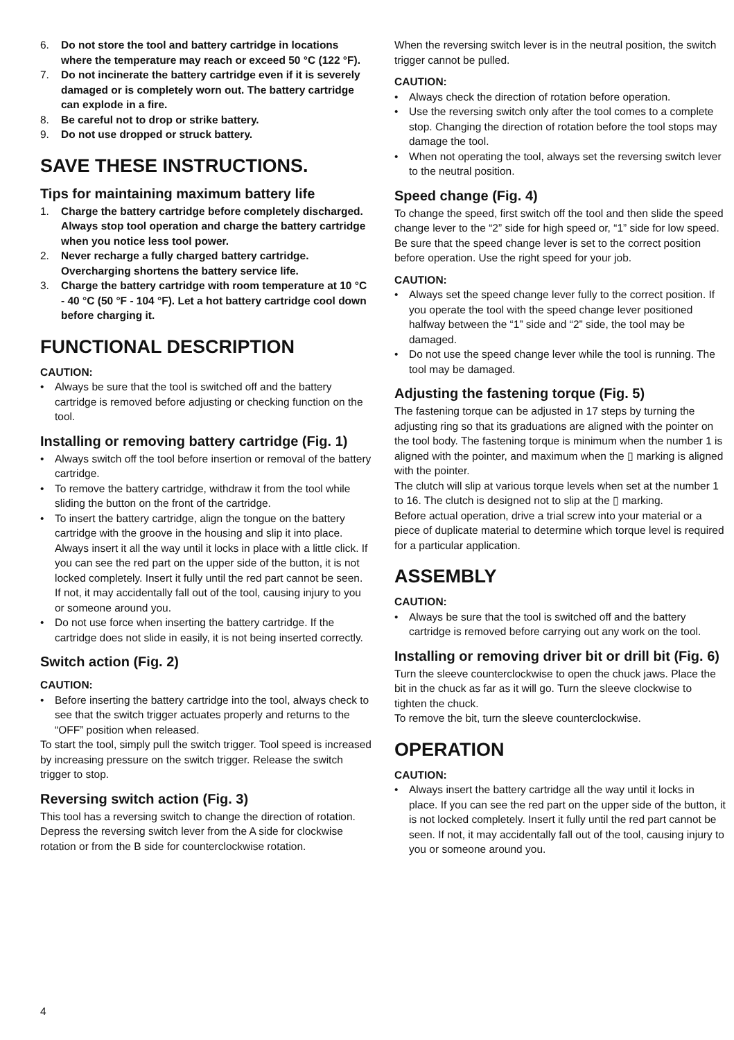6. Do not store the tool and battery cartridge in locations where the temperature may reach or exceed 50 °C (122 °F).
7. Do not incinerate the battery cartridge even if it is severely damaged or is completely worn out. The battery cartridge can explode in a fire.
8. Be careful not to drop or strike battery.
9. Do not use dropped or struck battery.
SAVE THESE INSTRUCTIONS.
Tips for maintaining maximum battery life
1. Charge the battery cartridge before completely discharged.
Always stop tool operation and charge the battery cartridge when you notice less tool power.
2. Never recharge a fully charged battery cartridge. Overcharging shortens the battery service life.
3. Charge the battery cartridge with room temperature at 10 °C - 40 °C (50 °F - 104 °F). Let a hot battery cartridge cool down before charging it.
FUNCTIONAL DESCRIPTION
CAUTION:
• Always be sure that the tool is switched off and the battery cartridge is removed before adjusting or checking function on the tool.
Installing or removing battery cartridge (Fig. 1)
• Always switch off the tool before insertion or removal of the battery cartridge.
• To remove the battery cartridge, withdraw it from the tool while sliding the button on the front of the cartridge.
• To insert the battery cartridge, align the tongue on the battery cartridge with the groove in the housing and slip it into place. Always insert it all the way until it locks in place with a little click. If you can see the red part on the upper side of the button, it is not locked completely. Insert it fully until the red part cannot be seen. If not, it may accidentally fall out of the tool, causing injury to you or someone around you.
• Do not use force when inserting the battery cartridge. If the cartridge does not slide in easily, it is not being inserted correctly.
Switch action (Fig. 2)
CAUTION:
• Before inserting the battery cartridge into the tool, always check to see that the switch trigger actuates properly and returns to the “OFF” position when released.
To start the tool, simply pull the switch trigger. Tool speed is increased by increasing pressure on the switch trigger. Release the switch trigger to stop.
Reversing switch action (Fig. 3)
This tool has a reversing switch to change the direction of rotation. Depress the reversing switch lever from the A side for clockwise rotation or from the B side for counterclockwise rotation.
When the reversing switch lever is in the neutral position, the switch trigger cannot be pulled.
CAUTION:
• Always check the direction of rotation before operation.
• Use the reversing switch only after the tool comes to a complete stop. Changing the direction of rotation before the tool stops may damage the tool.
• When not operating the tool, always set the reversing switch lever to the neutral position.
Speed change (Fig. 4)
To change the speed, first switch off the tool and then slide the speed change lever to the “2” side for high speed or, “1” side for low speed. Be sure that the speed change lever is set to the correct position before operation. Use the right speed for your job.
CAUTION:
• Always set the speed change lever fully to the correct position. If you operate the tool with the speed change lever positioned halfway between the “1” side and “2” side, the tool may be damaged.
• Do not use the speed change lever while the tool is running. The tool may be damaged.
Adjusting the fastening torque (Fig. 5)
The fastening torque can be adjusted in 17 steps by turning the adjusting ring so that its graduations are aligned with the pointer on the tool body. The fastening torque is minimum when the number 1 is aligned with the pointer, and maximum when the ▯ marking is aligned with the pointer.
The clutch will slip at various torque levels when set at the number 1 to 16. The clutch is designed not to slip at the ▯ marking.
Before actual operation, drive a trial screw into your material or a piece of duplicate material to determine which torque level is required for a particular application.
ASSEMBLY
CAUTION:
• Always be sure that the tool is switched off and the battery cartridge is removed before carrying out any work on the tool.
Installing or removing driver bit or drill bit (Fig. 6)
Turn the sleeve counterclockwise to open the chuck jaws. Place the bit in the chuck as far as it will go. Turn the sleeve clockwise to tighten the chuck.
To remove the bit, turn the sleeve counterclockwise.
OPERATION
CAUTION:
• Always insert the battery cartridge all the way until it locks in place. If you can see the red part on the upper side of the button, it is not locked completely. Insert it fully until the red part cannot be seen. If not, it may accidentally fall out of the tool, causing injury to you or someone around you.
4